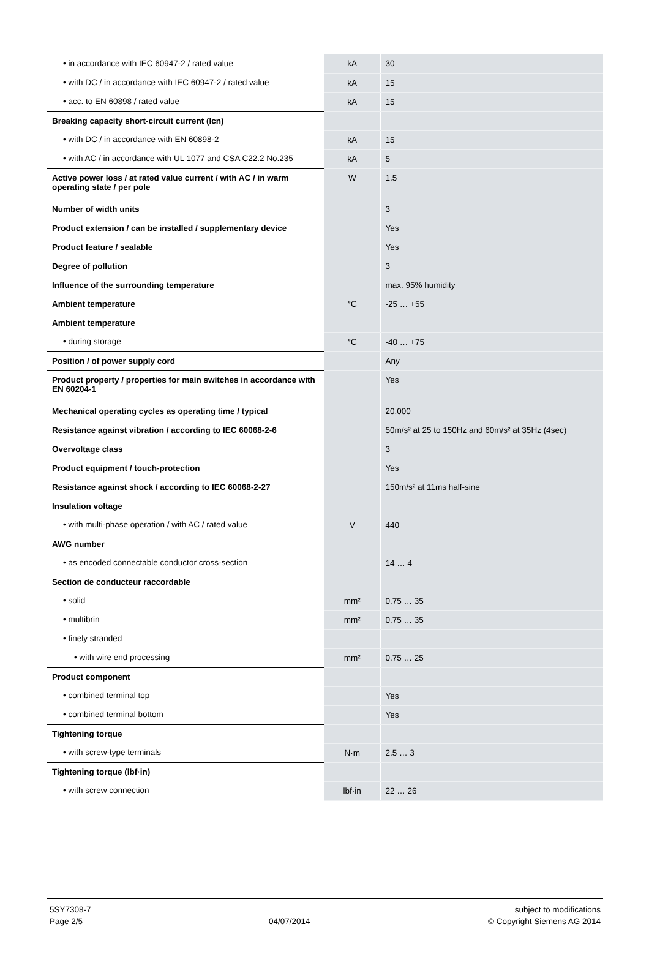| • in accordance with IEC 60947-2 / rated value | kA | 30 |
| • with DC / in accordance with IEC 60947-2 / rated value | kA | 15 |
| • acc. to EN 60898 / rated value | kA | 15 |
| Breaking capacity short-circuit current (Icn) | | |
| • with DC / in accordance with EN 60898-2 | kA | 15 |
| • with AC / in accordance with UL 1077 and CSA C22.2 No.235 | kA | 5 |
| Active power loss / at rated value current / with AC / in warm operating state / per pole | W | 1.5 |
| Number of width units | | 3 |
| Product extension / can be installed / supplementary device | | Yes |
| Product feature / sealable | | Yes |
| Degree of pollution | | 3 |
| Influence of the surrounding temperature | | max. 95% humidity |
| Ambient temperature | °C | -25 … +55 |
| Ambient temperature | | |
| • during storage | °C | -40 … +75 |
| Position / of power supply cord | | Any |
| Product property / properties for main switches in accordance with EN 60204-1 | | Yes |
| Mechanical operating cycles as operating time / typical | | 20,000 |
| Resistance against vibration / according to IEC 60068-2-6 | | 50m/s² at 25 to 150Hz and 60m/s² at 35Hz (4sec) |
| Overvoltage class | | 3 |
| Product equipment / touch-protection | | Yes |
| Resistance against shock / according to IEC 60068-2-27 | | 150m/s² at 11ms half-sine |
| Insulation voltage | | |
| • with multi-phase operation / with AC / rated value | V | 440 |
| AWG number | | |
| • as encoded connectable conductor cross-section | | 14 … 4 |
| Section de conducteur raccordable | | |
| • solid | mm² | 0.75 … 35 |
| • multibrin | mm² | 0.75 … 35 |
| • finely stranded | | |
| • with wire end processing | mm² | 0.75 … 25 |
| Product component | | |
| • combined terminal top | | Yes |
| • combined terminal bottom | | Yes |
| Tightening torque | | |
| • with screw-type terminals | N·m | 2.5 … 3 |
| Tightening torque (lbf·in) | | |
| • with screw connection | lbf·in | 22 … 26 |
5SY7308-7
Page 2/5
04/07/2014 subject to modifications
© Copyright Siemens AG 2014